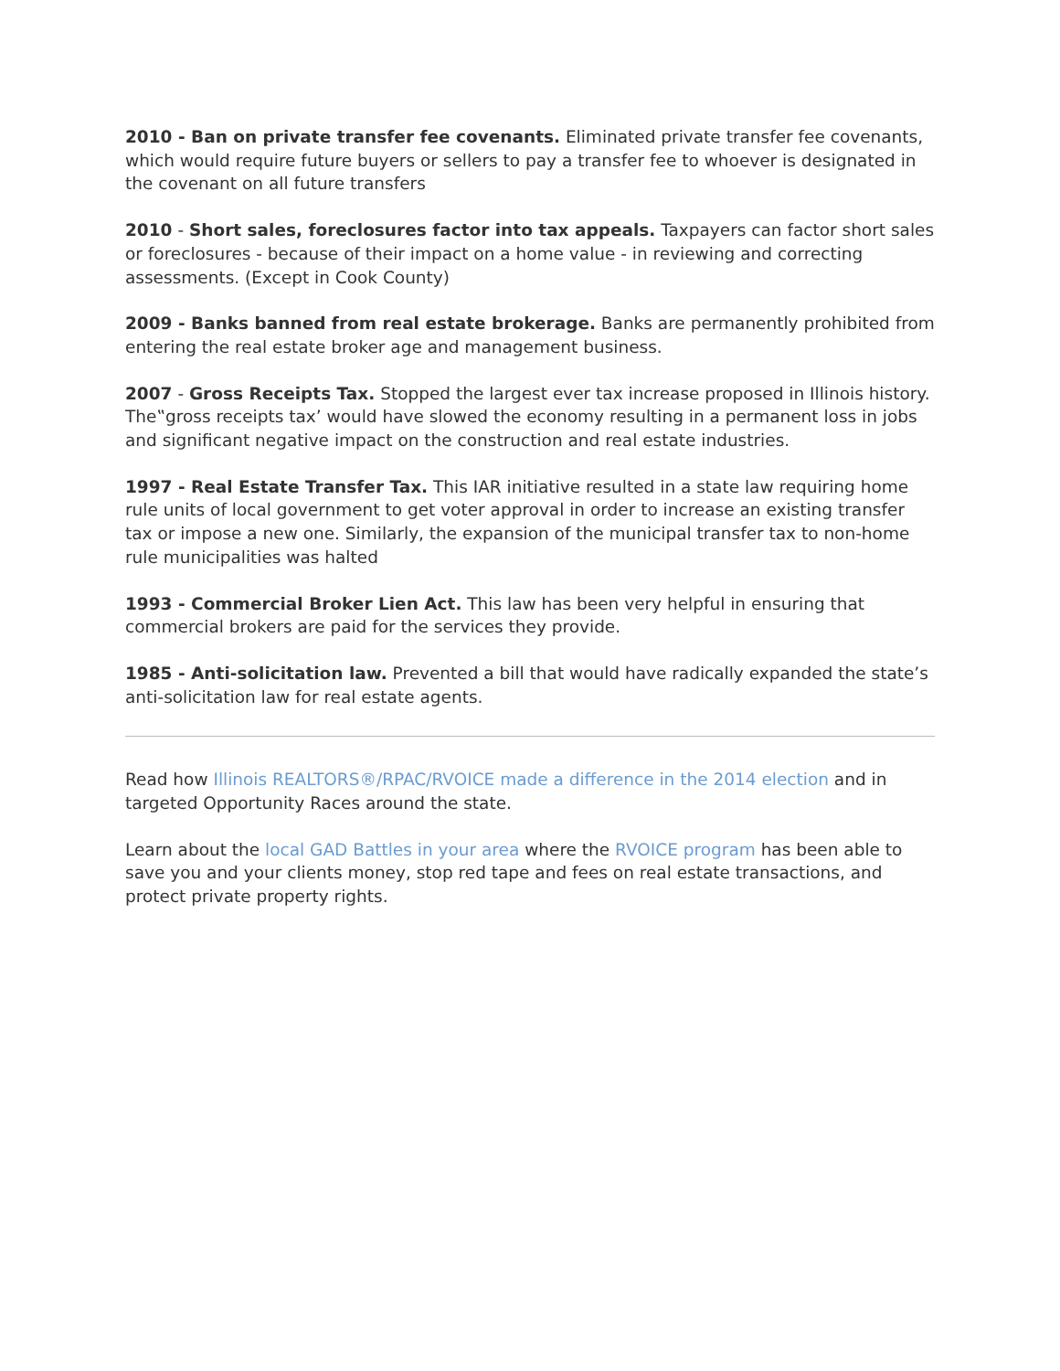2010 - Ban on private transfer fee covenants. Eliminated private transfer fee covenants, which would require future buyers or sellers to pay a transfer fee to whoever is designated in the covenant on all future transfers
2010 - Short sales, foreclosures factor into tax appeals. Taxpayers can factor short sales or foreclosures - because of their impact on a home value - in reviewing and correcting assessments. (Except in Cook County)
2009 - Banks banned from real estate brokerage. Banks are permanently prohibited from entering the real estate broker age and management business.
2007 - Gross Receipts Tax. Stopped the largest ever tax increase proposed in Illinois history. The‟gross receipts tax’ would have slowed the economy resulting in a permanent loss in jobs and significant negative impact on the construction and real estate industries.
1997 - Real Estate Transfer Tax. This IAR initiative resulted in a state law requiring home rule units of local government to get voter approval in order to increase an existing transfer tax or impose a new one. Similarly, the expansion of the municipal transfer tax to non-home rule municipalities was halted
1993 - Commercial Broker Lien Act. This law has been very helpful in ensuring that commercial brokers are paid for the services they provide.
1985 - Anti-solicitation law. Prevented a bill that would have radically expanded the state’s anti-solicitation law for real estate agents.
Read how Illinois REALTORS®/RPAC/RVOICE made a difference in the 2014 election and in targeted Opportunity Races around the state.
Learn about the local GAD Battles in your area where the RVOICE program has been able to save you and your clients money, stop red tape and fees on real estate transactions, and protect private property rights.